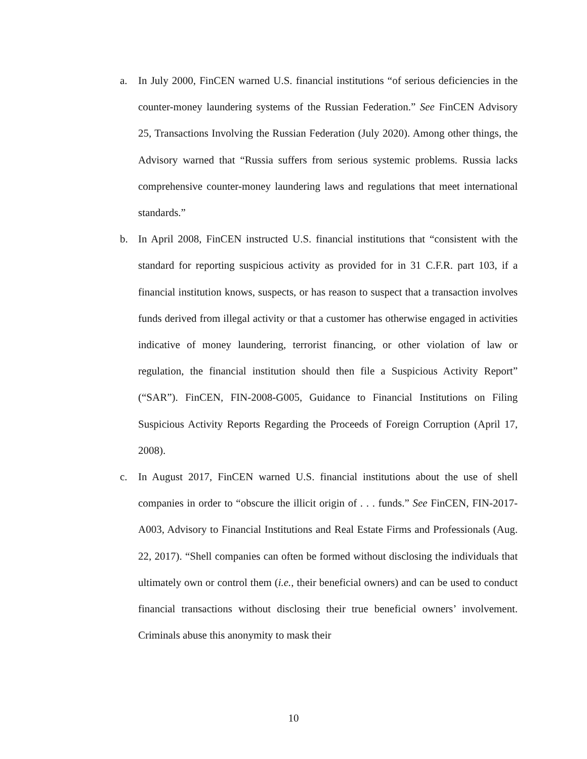a. In July 2000, FinCEN warned U.S. financial institutions “of serious deficiencies in the counter-money laundering systems of the Russian Federation.” See FinCEN Advisory 25, Transactions Involving the Russian Federation (July 2020). Among other things, the Advisory warned that “Russia suffers from serious systemic problems. Russia lacks comprehensive counter-money laundering laws and regulations that meet international standards.”
b. In April 2008, FinCEN instructed U.S. financial institutions that “consistent with the standard for reporting suspicious activity as provided for in 31 C.F.R. part 103, if a financial institution knows, suspects, or has reason to suspect that a transaction involves funds derived from illegal activity or that a customer has otherwise engaged in activities indicative of money laundering, terrorist financing, or other violation of law or regulation, the financial institution should then file a Suspicious Activity Report” (“SAR”). FinCEN, FIN-2008-G005, Guidance to Financial Institutions on Filing Suspicious Activity Reports Regarding the Proceeds of Foreign Corruption (April 17, 2008).
c. In August 2017, FinCEN warned U.S. financial institutions about the use of shell companies in order to “obscure the illicit origin of . . . funds.” See FinCEN, FIN-2017-A003, Advisory to Financial Institutions and Real Estate Firms and Professionals (Aug. 22, 2017). “Shell companies can often be formed without disclosing the individuals that ultimately own or control them (i.e., their beneficial owners) and can be used to conduct financial transactions without disclosing their true beneficial owners’ involvement. Criminals abuse this anonymity to mask their
10